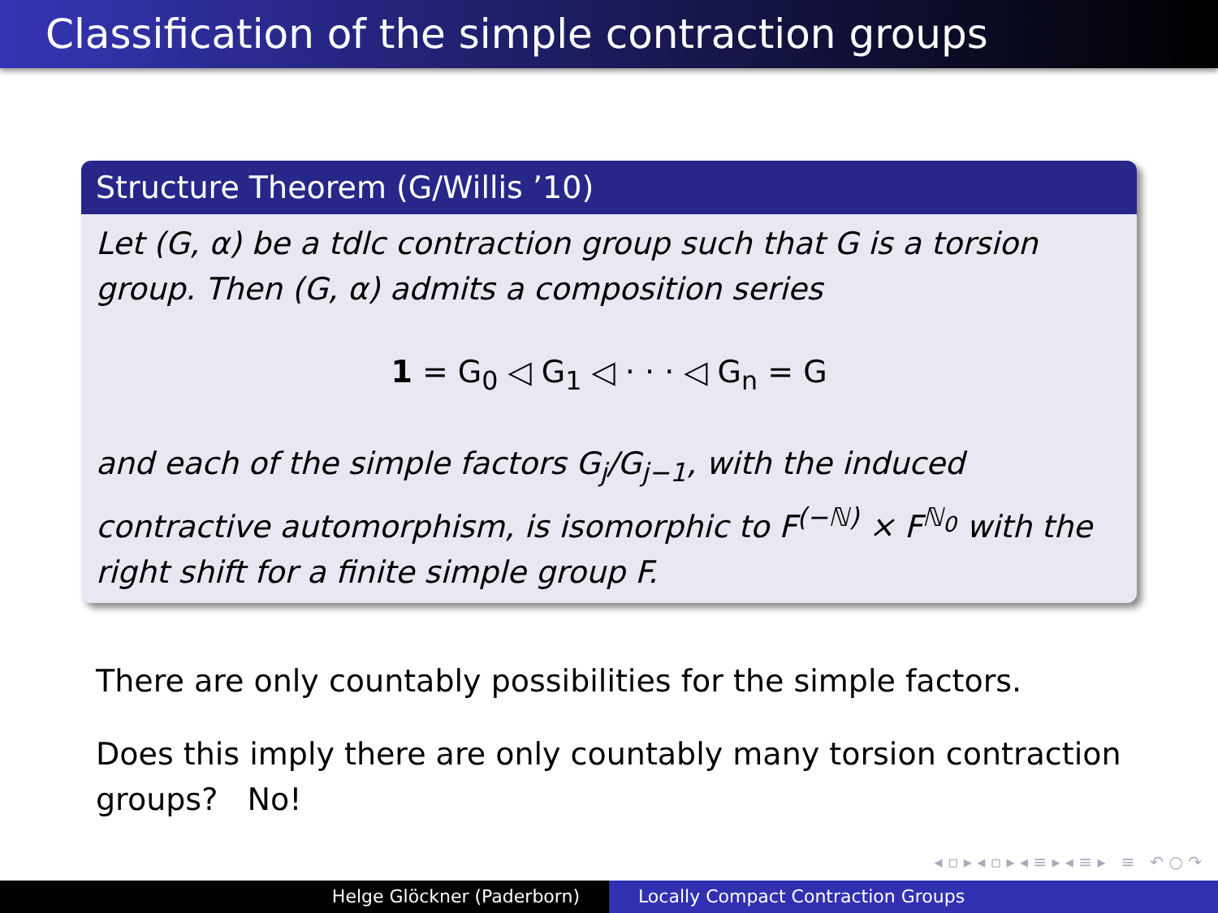Classification of the simple contraction groups
Structure Theorem (G/Willis ’10)
Let (G, α) be a tdlc contraction group such that G is a torsion group. Then (G, α) admits a composition series
1 = G<sub>0</sub> ◁ G<sub>1</sub> ◁ · · · ◁ G<sub>n</sub> = G
and each of the simple factors G<sub>j</sub>/G<sub>j−1</sub>, with the induced contractive automorphism, is isomorphic to F<sup>(−ℕ)</sup> × F<sup>ℕ<sub>0</sub></sup> with the right shift for a finite simple group F.
There are only countably possibilities for the simple factors.
Does this imply there are only countably many torsion contraction groups? No!
◂ ▫ ▸ ◂ ▫ ▸ ◂ ≡ ▸ ◂ ≡ ▸ ≡ ↶ ○ ↷
Helge Glöckner (Paderborn) Locally Compact Contraction Groups